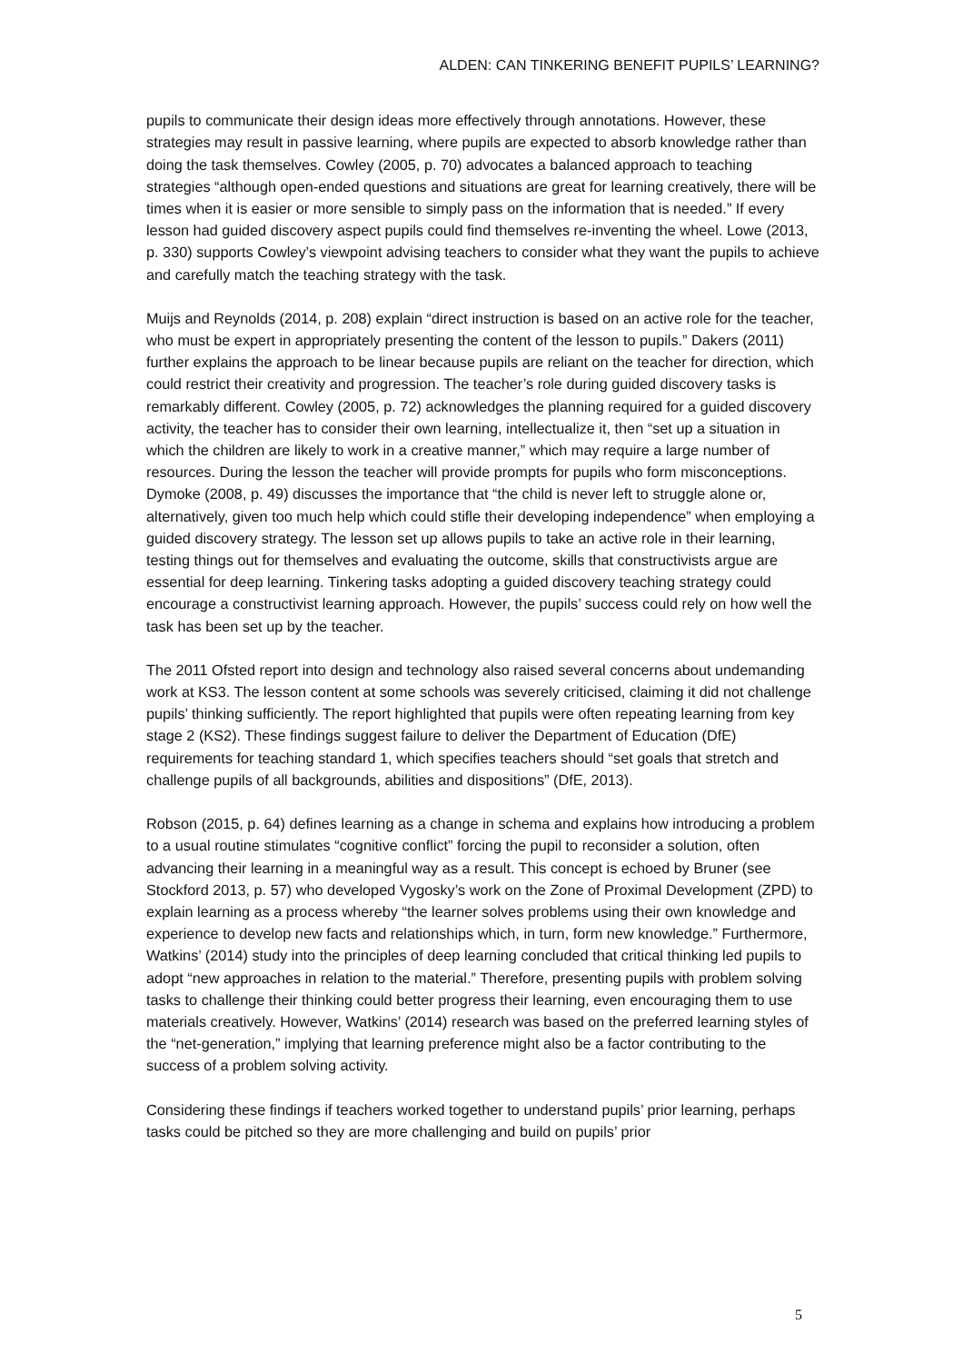ALDEN: CAN TINKERING BENEFIT PUPILS’ LEARNING?
pupils to communicate their design ideas more effectively through annotations. However, these strategies may result in passive learning, where pupils are expected to absorb knowledge rather than doing the task themselves. Cowley (2005, p. 70) advocates a balanced approach to teaching strategies “although open-ended questions and situations are great for learning creatively, there will be times when it is easier or more sensible to simply pass on the information that is needed.” If every lesson had guided discovery aspect pupils could find themselves re-inventing the wheel. Lowe (2013, p. 330) supports Cowley’s viewpoint advising teachers to consider what they want the pupils to achieve and carefully match the teaching strategy with the task.
Muijs and Reynolds (2014, p. 208) explain “direct instruction is based on an active role for the teacher, who must be expert in appropriately presenting the content of the lesson to pupils.” Dakers (2011) further explains the approach to be linear because pupils are reliant on the teacher for direction, which could restrict their creativity and progression. The teacher’s role during guided discovery tasks is remarkably different. Cowley (2005, p. 72) acknowledges the planning required for a guided discovery activity, the teacher has to consider their own learning, intellectualize it, then “set up a situation in which the children are likely to work in a creative manner,” which may require a large number of resources. During the lesson the teacher will provide prompts for pupils who form misconceptions. Dymoke (2008, p. 49) discusses the importance that “the child is never left to struggle alone or, alternatively, given too much help which could stifle their developing independence” when employing a guided discovery strategy. The lesson set up allows pupils to take an active role in their learning, testing things out for themselves and evaluating the outcome, skills that constructivists argue are essential for deep learning. Tinkering tasks adopting a guided discovery teaching strategy could encourage a constructivist learning approach. However, the pupils’ success could rely on how well the task has been set up by the teacher.
The 2011 Ofsted report into design and technology also raised several concerns about undemanding work at KS3. The lesson content at some schools was severely criticised, claiming it did not challenge pupils’ thinking sufficiently. The report highlighted that pupils were often repeating learning from key stage 2 (KS2). These findings suggest failure to deliver the Department of Education (DfE) requirements for teaching standard 1, which specifies teachers should “set goals that stretch and challenge pupils of all backgrounds, abilities and dispositions” (DfE, 2013).
Robson (2015, p. 64) defines learning as a change in schema and explains how introducing a problem to a usual routine stimulates “cognitive conflict” forcing the pupil to reconsider a solution, often advancing their learning in a meaningful way as a result. This concept is echoed by Bruner (see Stockford 2013, p. 57) who developed Vygosky’s work on the Zone of Proximal Development (ZPD) to explain learning as a process whereby “the learner solves problems using their own knowledge and experience to develop new facts and relationships which, in turn, form new knowledge.” Furthermore, Watkins’ (2014) study into the principles of deep learning concluded that critical thinking led pupils to adopt “new approaches in relation to the material.” Therefore, presenting pupils with problem solving tasks to challenge their thinking could better progress their learning, even encouraging them to use materials creatively. However, Watkins’ (2014) research was based on the preferred learning styles of the “net-generation,” implying that learning preference might also be a factor contributing to the success of a problem solving activity.
Considering these findings if teachers worked together to understand pupils’ prior learning, perhaps tasks could be pitched so they are more challenging and build on pupils’ prior
5